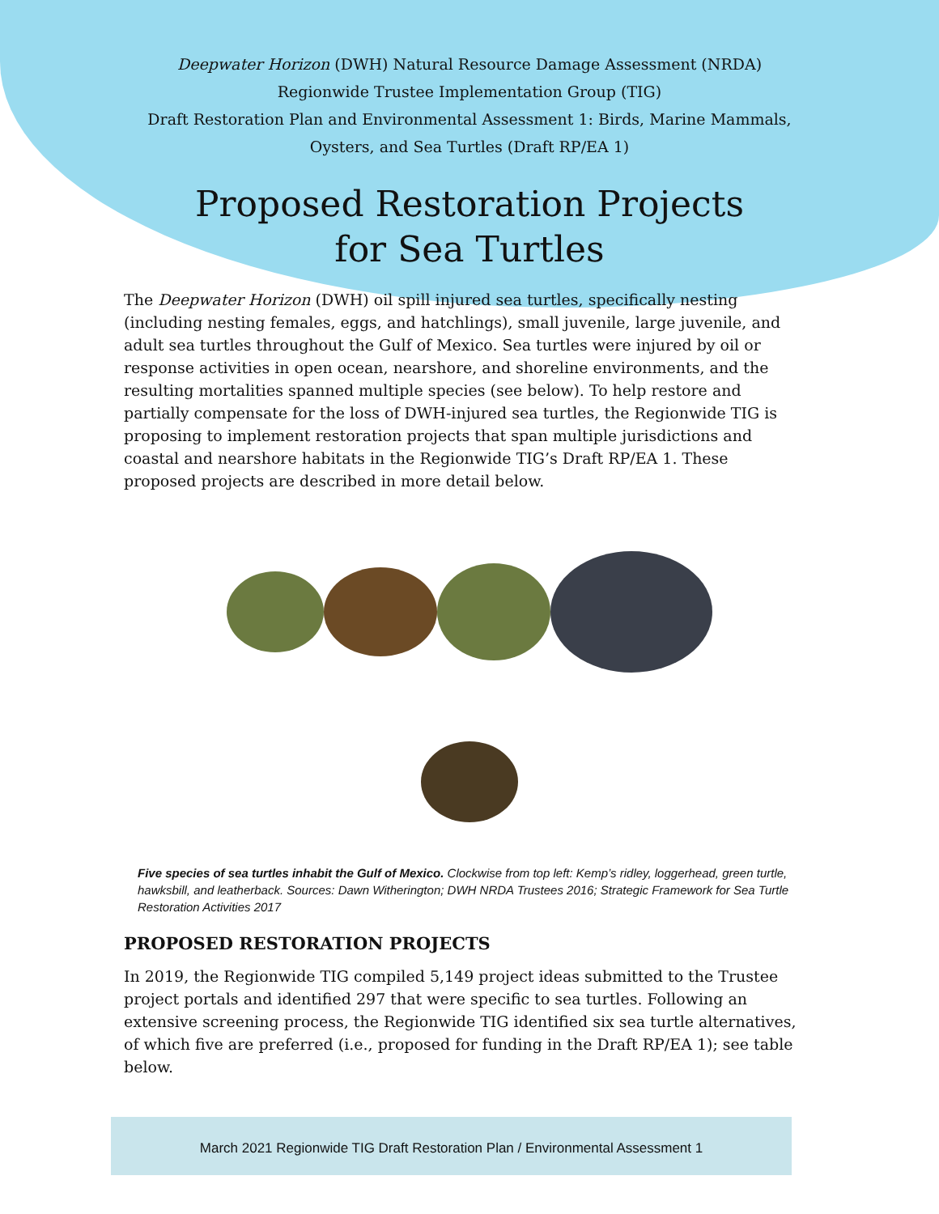Deepwater Horizon (DWH) Natural Resource Damage Assessment (NRDA)
Regionwide Trustee Implementation Group (TIG)
Draft Restoration Plan and Environmental Assessment 1: Birds, Marine Mammals,
Oysters, and Sea Turtles (Draft RP/EA 1)
Proposed Restoration Projects
for Sea Turtles
The Deepwater Horizon (DWH) oil spill injured sea turtles, specifically nesting (including nesting females, eggs, and hatchlings), small juvenile, large juvenile, and adult sea turtles throughout the Gulf of Mexico. Sea turtles were injured by oil or response activities in open ocean, nearshore, and shoreline environments, and the resulting mortalities spanned multiple species (see below). To help restore and partially compensate for the loss of DWH-injured sea turtles, the Regionwide TIG is proposing to implement restoration projects that span multiple jurisdictions and coastal and nearshore habitats in the Regionwide TIG’s Draft RP/EA 1. These proposed projects are described in more detail below.
Five species of sea turtles inhabit the Gulf of Mexico. Clockwise from top left: Kemp’s ridley, loggerhead, green turtle, hawksbill, and leatherback. Sources: Dawn Witherington; DWH NRDA Trustees 2016; Strategic Framework for Sea Turtle Restoration Activities 2017
PROPOSED RESTORATION PROJECTS
In 2019, the Regionwide TIG compiled 5,149 project ideas submitted to the Trustee project portals and identified 297 that were specific to sea turtles. Following an extensive screening process, the Regionwide TIG identified six sea turtle alternatives, of which five are preferred (i.e., proposed for funding in the Draft RP/EA 1); see table below.
March 2021 Regionwide TIG Draft Restoration Plan / Environmental Assessment 1